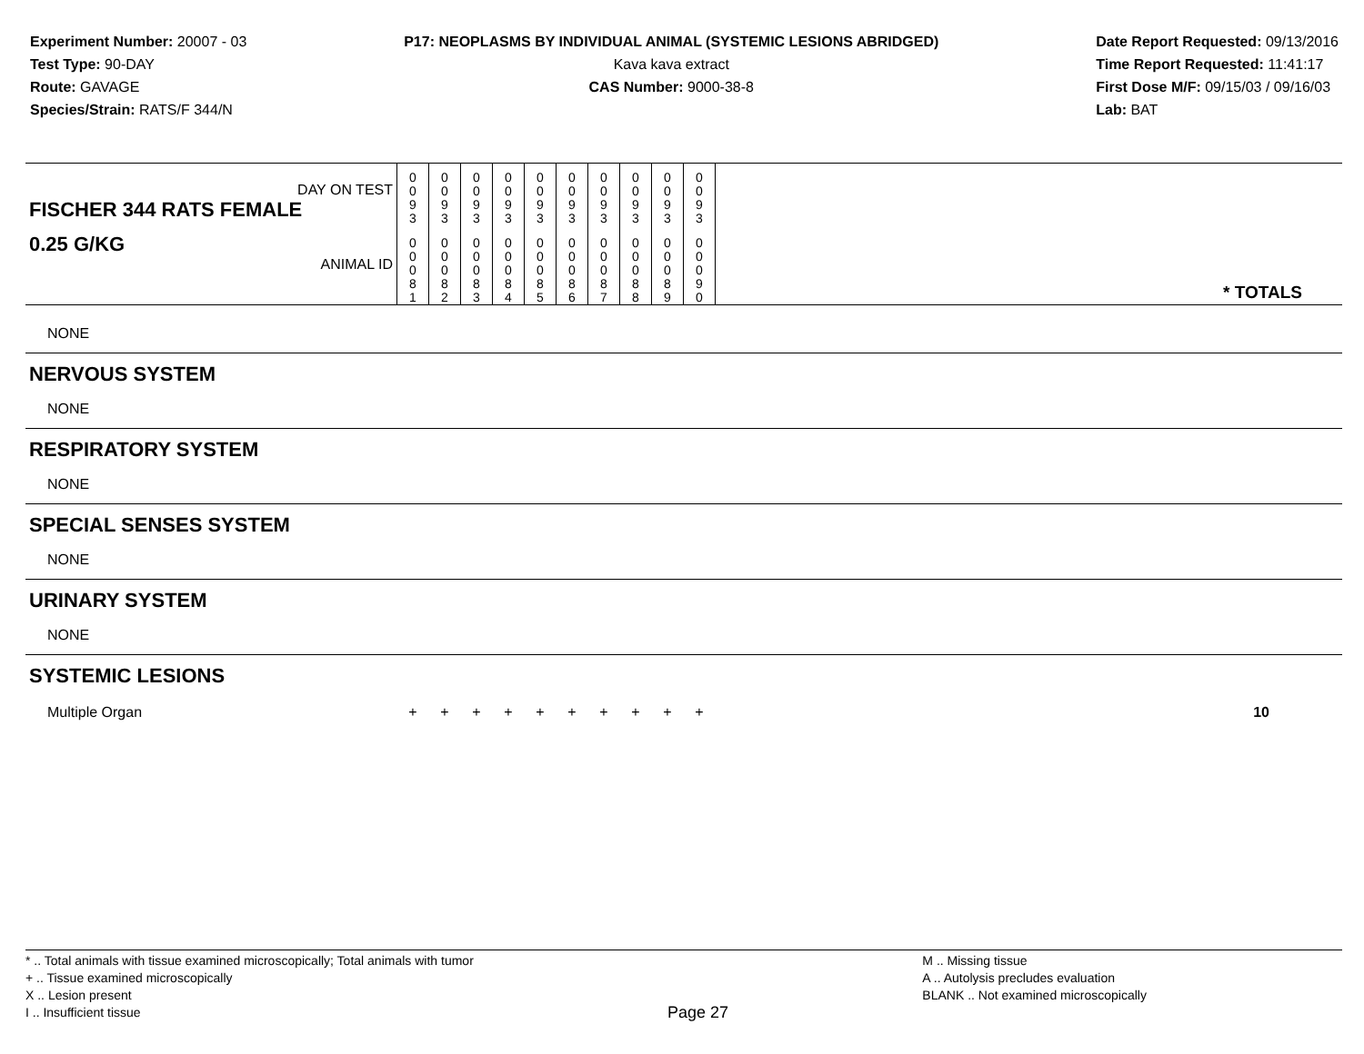Experiment Number: 20007 - 03
Test Type: 90-DAY
Route: GAVAGE
Species/Strain: RATS/F 344/N
P17: NEOPLASMS BY INDIVIDUAL ANIMAL (SYSTEMIC LESIONS ABRIDGED)
Kava kava extract
CAS Number: 9000-38-8
Date Report Requested: 09/13/2016
Time Report Requested: 11:41:17
First Dose M/F: 09/15/03 / 09/16/03
Lab: BAT
| DAY ON TEST FISCHER 344 RATS FEMALE | 0 0 9 3 | 0 0 9 3 | 0 0 9 3 | 0 0 9 3 | 0 0 9 3 | 0 0 9 3 | 0 0 9 3 | 0 0 9 3 | 0 0 9 3 | 0 0 9 3 | |
| 0.25 G/KG ANIMAL ID | 0 0 0 8 1 | 0 0 0 8 2 | 0 0 0 8 3 | 0 0 0 8 4 | 0 0 0 8 5 | 0 0 0 8 6 | 0 0 0 8 7 | 0 0 0 8 8 | 0 0 0 8 9 | 0 0 0 9 0 | * TOTALS |
| NONE | | | | | | | | | | | |
| NERVOUS SYSTEM | | | | | | | | | | | |
| NONE | | | | | | | | | | | |
| RESPIRATORY SYSTEM | | | | | | | | | | | |
| NONE | | | | | | | | | | | |
| SPECIAL SENSES SYSTEM | | | | | | | | | | | |
| NONE | | | | | | | | | | | |
| URINARY SYSTEM | | | | | | | | | | | |
| NONE | | | | | | | | | | | |
| SYSTEMIC LESIONS | | | | | | | | | | | |
| Multiple Organ | + | + | + | + | + | + | + | + | + | + | 10 |
* .. Total animals with tissue examined microscopically; Total animals with tumor
+ .. Tissue examined microscopically
X .. Lesion present
I .. Insufficient tissue
Page 27
M .. Missing tissue
A .. Autolysis precludes evaluation
BLANK .. Not examined microscopically